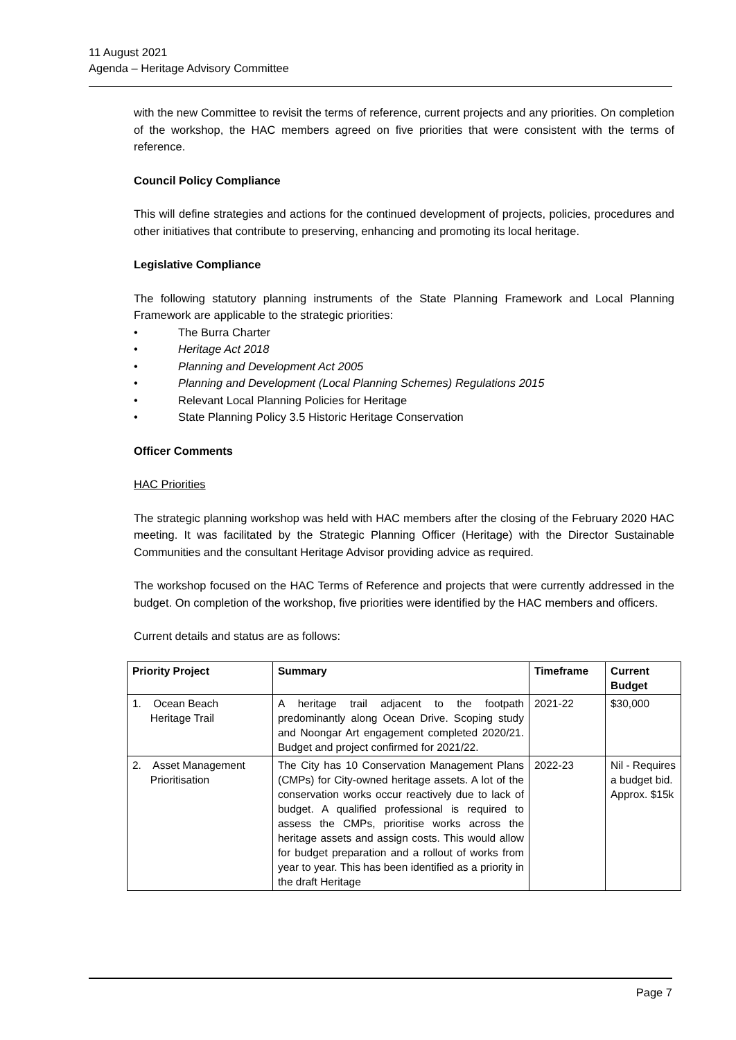11 August 2021
Agenda – Heritage Advisory Committee
with the new Committee to revisit the terms of reference, current projects and any priorities. On completion of the workshop, the HAC members agreed on five priorities that were consistent with the terms of reference.
Council Policy Compliance
This will define strategies and actions for the continued development of projects, policies, procedures and other initiatives that contribute to preserving, enhancing and promoting its local heritage.
Legislative Compliance
The following statutory planning instruments of the State Planning Framework and Local Planning Framework are applicable to the strategic priorities:
• The Burra Charter
• Heritage Act 2018
• Planning and Development Act 2005
• Planning and Development (Local Planning Schemes) Regulations 2015
• Relevant Local Planning Policies for Heritage
• State Planning Policy 3.5 Historic Heritage Conservation
Officer Comments
HAC Priorities
The strategic planning workshop was held with HAC members after the closing of the February 2020 HAC meeting. It was facilitated by the Strategic Planning Officer (Heritage) with the Director Sustainable Communities and the consultant Heritage Advisor providing advice as required.
The workshop focused on the HAC Terms of Reference and projects that were currently addressed in the budget. On completion of the workshop, five priorities were identified by the HAC members and officers.
Current details and status are as follows:
| Priority Project | Summary | Timeframe | Current Budget |
| --- | --- | --- | --- |
| 1. Ocean Beach Heritage Trail | A heritage trail adjacent to the footpath predominantly along Ocean Drive. Scoping study and Noongar Art engagement completed 2020/21. Budget and project confirmed for 2021/22. | 2021-22 | $30,000 |
| 2. Asset Management Prioritisation | The City has 10 Conservation Management Plans (CMPs) for City-owned heritage assets. A lot of the conservation works occur reactively due to lack of budget. A qualified professional is required to assess the CMPs, prioritise works across the heritage assets and assign costs. This would allow for budget preparation and a rollout of works from year to year. This has been identified as a priority in the draft Heritage | 2022-23 | Nil - Requires a budget bid. Approx. $15k |
Page 7